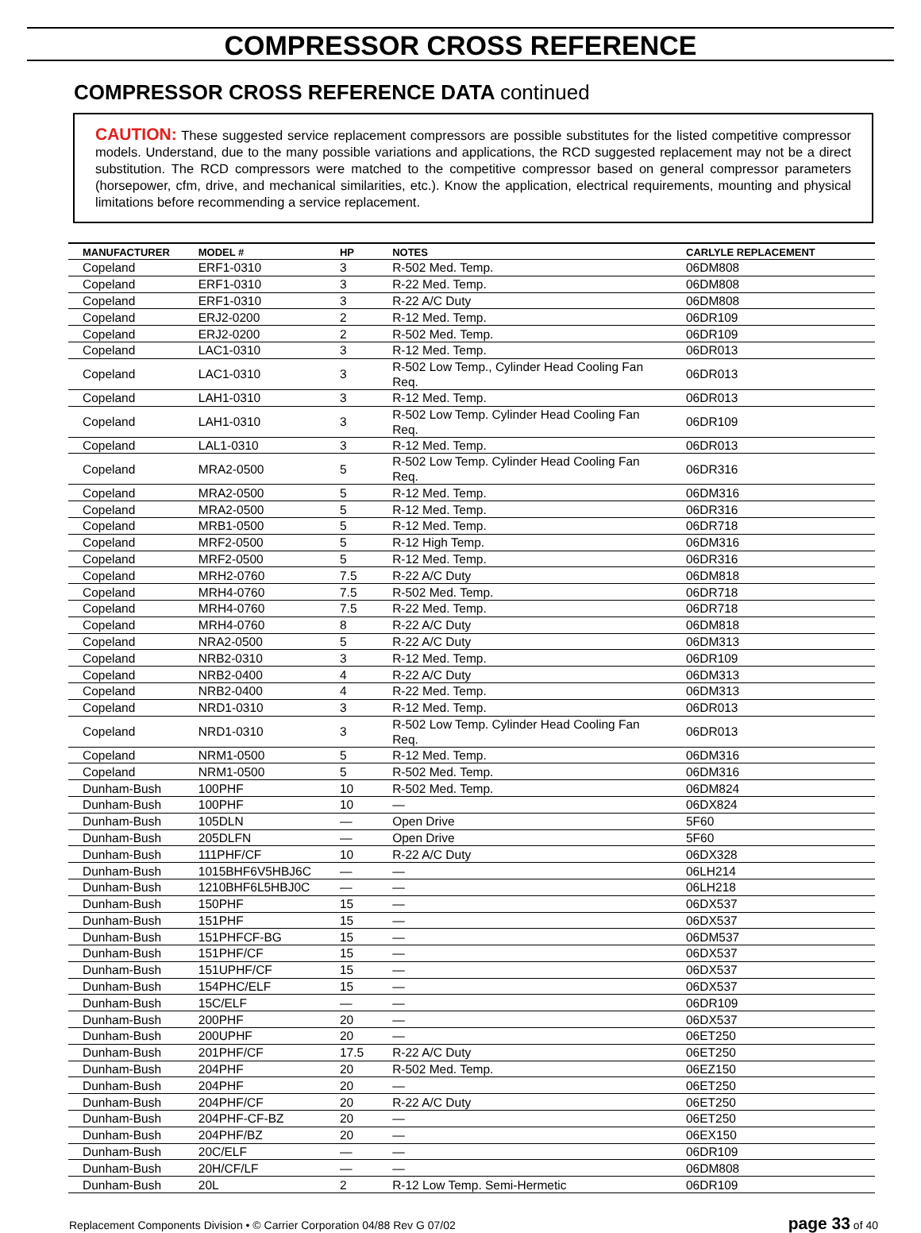COMPRESSOR CROSS REFERENCE
COMPRESSOR CROSS REFERENCE DATA continued
CAUTION: These suggested service replacement compressors are possible substitutes for the listed competitive compressor models. Understand, due to the many possible variations and applications, the RCD suggested replacement may not be a direct substitution. The RCD compressors were matched to the competitive compressor based on general compressor parameters (horsepower, cfm, drive, and mechanical similarities, etc.). Know the application, electrical requirements, mounting and physical limitations before recommending a service replacement.
| MANUFACTURER | MODEL # | HP | NOTES | CARLYLE REPLACEMENT |
| --- | --- | --- | --- | --- |
| Copeland | ERF1-0310 | 3 | R-502 Med. Temp. | 06DM808 |
| Copeland | ERF1-0310 | 3 | R-22 Med. Temp. | 06DM808 |
| Copeland | ERF1-0310 | 3 | R-22 A/C Duty | 06DM808 |
| Copeland | ERJ2-0200 | 2 | R-12 Med. Temp. | 06DR109 |
| Copeland | ERJ2-0200 | 2 | R-502 Med. Temp. | 06DR109 |
| Copeland | LAC1-0310 | 3 | R-12 Med. Temp. | 06DR013 |
| Copeland | LAC1-0310 | 3 | R-502 Low Temp., Cylinder Head Cooling Fan Req. | 06DR013 |
| Copeland | LAH1-0310 | 3 | R-12 Med. Temp. | 06DR013 |
| Copeland | LAH1-0310 | 3 | R-502 Low Temp. Cylinder Head Cooling Fan Req. | 06DR109 |
| Copeland | LAL1-0310 | 3 | R-12 Med. Temp. | 06DR013 |
| Copeland | MRA2-0500 | 5 | R-502 Low Temp. Cylinder Head Cooling Fan Req. | 06DR316 |
| Copeland | MRA2-0500 | 5 | R-12 Med. Temp. | 06DM316 |
| Copeland | MRA2-0500 | 5 | R-12 Med. Temp. | 06DR316 |
| Copeland | MRB1-0500 | 5 | R-12 Med. Temp. | 06DR718 |
| Copeland | MRF2-0500 | 5 | R-12 High Temp. | 06DM316 |
| Copeland | MRF2-0500 | 5 | R-12 Med. Temp. | 06DR316 |
| Copeland | MRH2-0760 | 7.5 | R-22 A/C Duty | 06DM818 |
| Copeland | MRH4-0760 | 7.5 | R-502 Med. Temp. | 06DR718 |
| Copeland | MRH4-0760 | 7.5 | R-22 Med. Temp. | 06DR718 |
| Copeland | MRH4-0760 | 8 | R-22 A/C Duty | 06DM818 |
| Copeland | NRA2-0500 | 5 | R-22 A/C Duty | 06DM313 |
| Copeland | NRB2-0310 | 3 | R-12 Med. Temp. | 06DR109 |
| Copeland | NRB2-0400 | 4 | R-22 A/C Duty | 06DM313 |
| Copeland | NRB2-0400 | 4 | R-22 Med. Temp. | 06DM313 |
| Copeland | NRD1-0310 | 3 | R-12 Med. Temp. | 06DR013 |
| Copeland | NRD1-0310 | 3 | R-502 Low Temp. Cylinder Head Cooling Fan Req. | 06DR013 |
| Copeland | NRM1-0500 | 5 | R-12 Med. Temp. | 06DM316 |
| Copeland | NRM1-0500 | 5 | R-502 Med. Temp. | 06DM316 |
| Dunham-Bush | 100PHF | 10 | R-502 Med. Temp. | 06DM824 |
| Dunham-Bush | 100PHF | 10 | — | 06DX824 |
| Dunham-Bush | 105DLN | — | Open Drive | 5F60 |
| Dunham-Bush | 205DLFN | — | Open Drive | 5F60 |
| Dunham-Bush | 111PHF/CF | 10 | R-22 A/C Duty | 06DX328 |
| Dunham-Bush | 1015BHF6V5HBJ6C | — | — | 06LH214 |
| Dunham-Bush | 1210BHF6L5HBJ0C | — | — | 06LH218 |
| Dunham-Bush | 150PHF | 15 | — | 06DX537 |
| Dunham-Bush | 151PHF | 15 | — | 06DX537 |
| Dunham-Bush | 151PHFCF-BG | 15 | — | 06DM537 |
| Dunham-Bush | 151PHF/CF | 15 | — | 06DX537 |
| Dunham-Bush | 151UPHF/CF | 15 | — | 06DX537 |
| Dunham-Bush | 154PHC/ELF | 15 | — | 06DX537 |
| Dunham-Bush | 15C/ELF | — | — | 06DR109 |
| Dunham-Bush | 200PHF | 20 | — | 06DX537 |
| Dunham-Bush | 200UPHF | 20 | — | 06ET250 |
| Dunham-Bush | 201PHF/CF | 17.5 | R-22 A/C Duty | 06ET250 |
| Dunham-Bush | 204PHF | 20 | R-502 Med. Temp. | 06EZ150 |
| Dunham-Bush | 204PHF | 20 | — | 06ET250 |
| Dunham-Bush | 204PHF/CF | 20 | R-22 A/C Duty | 06ET250 |
| Dunham-Bush | 204PHF-CF-BZ | 20 | — | 06ET250 |
| Dunham-Bush | 204PHF/BZ | 20 | — | 06EX150 |
| Dunham-Bush | 20C/ELF | — | — | 06DR109 |
| Dunham-Bush | 20H/CF/LF | — | — | 06DM808 |
| Dunham-Bush | 20L | 2 | R-12 Low Temp. Semi-Hermetic | 06DR109 |
Replacement Components Division • © Carrier Corporation 04/88 Rev G 07/02 page 33 of 40